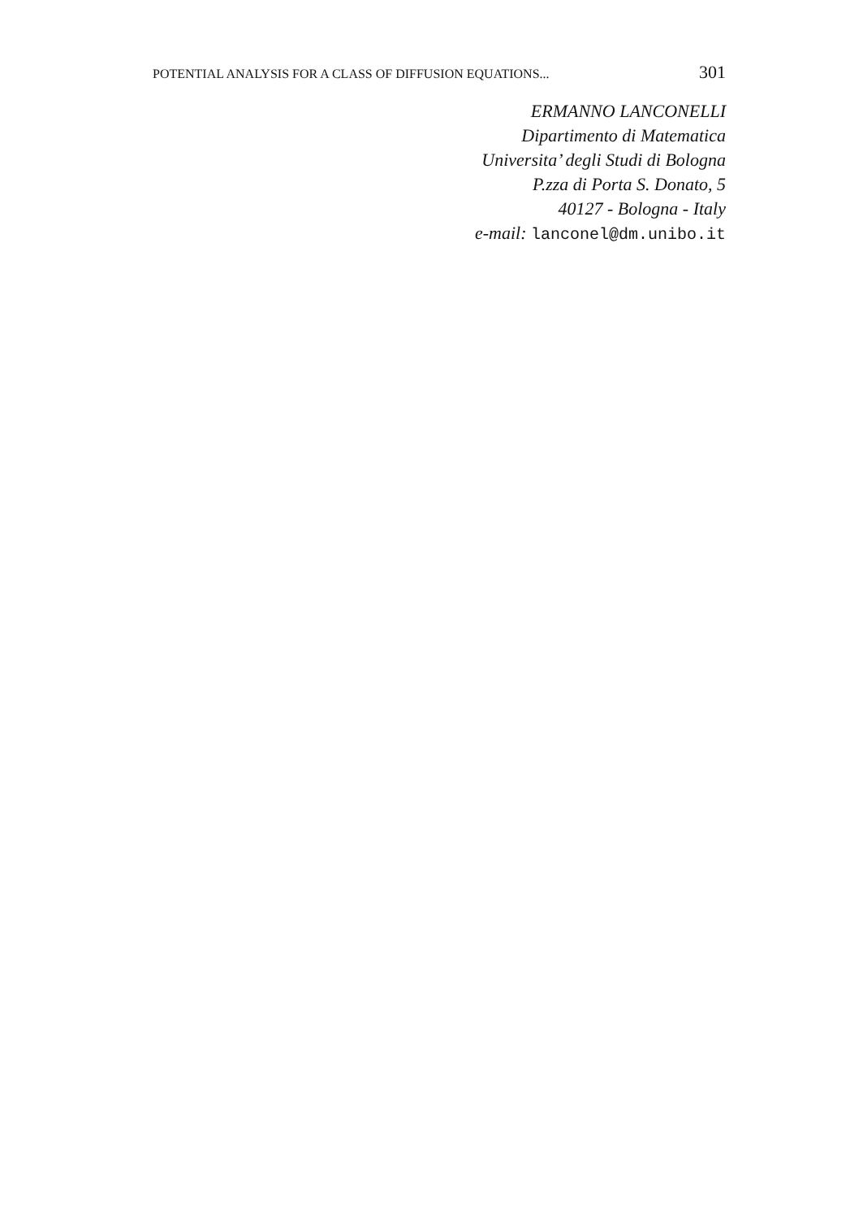POTENTIAL ANALYSIS FOR A CLASS OF DIFFUSION EQUATIONS... 301
ERMANNO LANCONELLI
Dipartimento di Matematica
Universita’ degli Studi di Bologna
P.zza di Porta S. Donato, 5
40127 - Bologna - Italy
e-mail: lanconel@dm.unibo.it